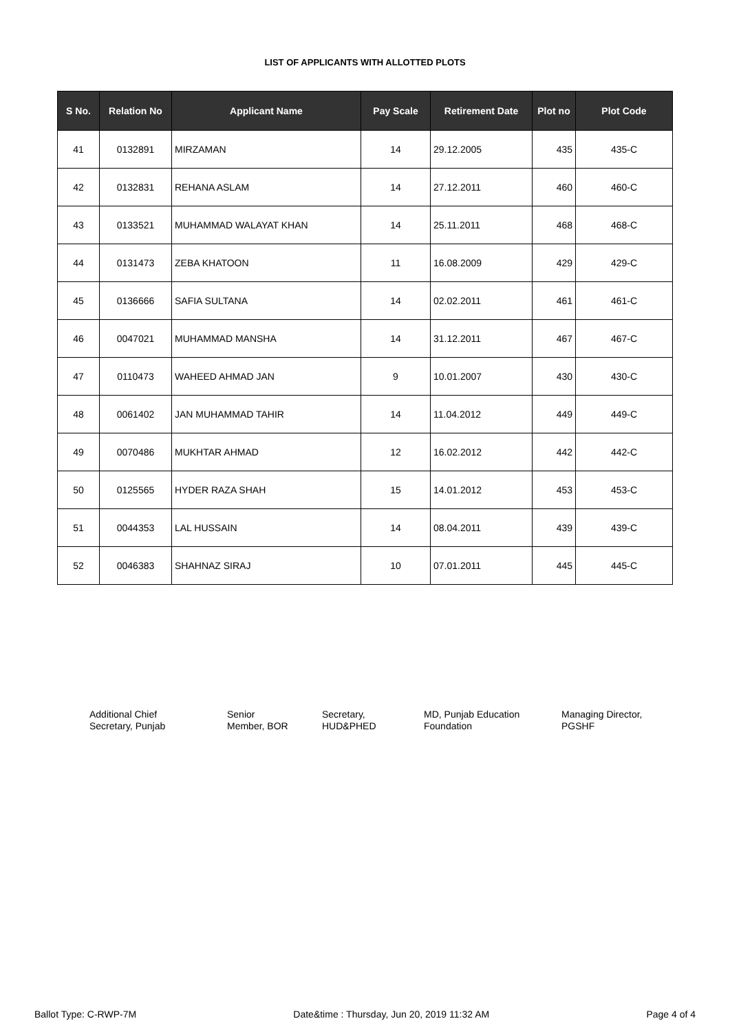LIST OF APPLICANTS WITH ALLOTTED PLOTS
| S No. | Relation No | Applicant Name | Pay Scale | Retirement Date | Plot no | Plot Code |
| --- | --- | --- | --- | --- | --- | --- |
| 41 | 0132891 | MIRZAMAN | 14 | 29.12.2005 | 435 | 435-C |
| 42 | 0132831 | REHANA ASLAM | 14 | 27.12.2011 | 460 | 460-C |
| 43 | 0133521 | MUHAMMAD WALAYAT KHAN | 14 | 25.11.2011 | 468 | 468-C |
| 44 | 0131473 | ZEBA KHATOON | 11 | 16.08.2009 | 429 | 429-C |
| 45 | 0136666 | SAFIA SULTANA | 14 | 02.02.2011 | 461 | 461-C |
| 46 | 0047021 | MUHAMMAD MANSHA | 14 | 31.12.2011 | 467 | 467-C |
| 47 | 0110473 | WAHEED AHMAD JAN | 9 | 10.01.2007 | 430 | 430-C |
| 48 | 0061402 | JAN MUHAMMAD TAHIR | 14 | 11.04.2012 | 449 | 449-C |
| 49 | 0070486 | MUKHTAR AHMAD | 12 | 16.02.2012 | 442 | 442-C |
| 50 | 0125565 | HYDER RAZA SHAH | 15 | 14.01.2012 | 453 | 453-C |
| 51 | 0044353 | LAL HUSSAIN | 14 | 08.04.2011 | 439 | 439-C |
| 52 | 0046383 | SHAHNAZ SIRAJ | 10 | 07.01.2011 | 445 | 445-C |
Additional Chief
Secretary, Punjab
Senior
Member, BOR
Secretary,
HUD&PHED
MD, Punjab Education
Foundation
Managing Director,
PGSHF
Ballot Type: C-RWP-7M Date&time : Thursday, Jun 20, 2019 11:32 AM Page 4 of 4